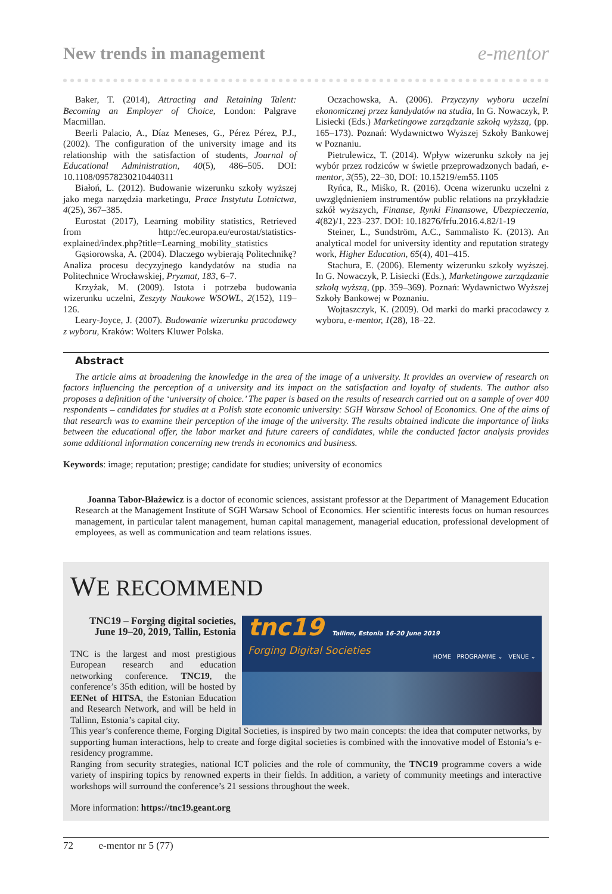New trends in management e-mentor
Baker, T. (2014), Attracting and Retaining Talent: Becoming an Employer of Choice, London: Palgrave Macmillan.
Beerli Palacio, A., Díaz Meneses, G., Pérez Pérez, P.J., (2002). The configuration of the university image and its relationship with the satisfaction of students, Journal of Educational Administration, 40(5), 486–505. DOI: 10.1108/09578230210440311
Białoń, L. (2012). Budowanie wizerunku szkoły wyższej jako mega narzędzia marketingu, Prace Instytutu Lotnictwa, 4(25), 367–385.
Eurostat (2017), Learning mobility statistics, Retrieved from http://ec.europa.eu/eurostat/statistics-explained/index.php?title=Learning_mobility_statistics
Gąsiorowska, A. (2004). Dlaczego wybierają Politechnikę? Analiza procesu decyzyjnego kandydatów na studia na Politechnice Wrocławskiej, Pryzmat, 183, 6–7.
Krzyżak, M. (2009). Istota i potrzeba budowania wizerunku uczelni, Zeszyty Naukowe WSOWL, 2(152), 119–126.
Leary-Joyce, J. (2007). Budowanie wizerunku pracodawcy z wyboru, Kraków: Wolters Kluwer Polska.
Oczachowska, A. (2006). Przyczyny wyboru uczelni ekonomicznej przez kandydatów na studia, In G. Nowaczyk, P. Lisiecki (Eds.) Marketingowe zarządzanie szkołą wyższą, (pp. 165–173). Poznań: Wydawnictwo Wyższej Szkoły Bankowej w Poznaniu.
Pietrulewicz, T. (2014). Wpływ wizerunku szkoły na jej wybór przez rodziców w świetle przeprowadzonych badań, e-mentor, 3(55), 22–30, DOI: 10.15219/em55.1105
Ryńca, R., Miśko, R. (2016). Ocena wizerunku uczelni z uwzględnieniem instrumentów public relations na przykładzie szkół wyższych, Finanse, Rynki Finansowe, Ubezpieczenia, 4(82)/1, 223–237. DOI: 10.18276/frfu.2016.4.82/1-19
Steiner, L., Sundström, A.C., Sammalisto K. (2013). An analytical model for university identity and reputation strategy work, Higher Education, 65(4), 401–415.
Stachura, E. (2006). Elementy wizerunku szkoły wyższej. In G. Nowaczyk, P. Lisiecki (Eds.), Marketingowe zarządzanie szkołą wyższą, (pp. 359–369). Poznań: Wydawnictwo Wyższej Szkoły Bankowej w Poznaniu.
Wojtaszczyk, K. (2009). Od marki do marki pracodawcy z wyboru, e-mentor, 1(28), 18–22.
Abstract
The article aims at broadening the knowledge in the area of the image of a university. It provides an overview of research on factors influencing the perception of a university and its impact on the satisfaction and loyalty of students. The author also proposes a definition of the ‘university of choice.’ The paper is based on the results of research carried out on a sample of over 400 respondents – candidates for studies at a Polish state economic university: SGH Warsaw School of Economics. One of the aims of that research was to examine their perception of the image of the university. The results obtained indicate the importance of links between the educational offer, the labor market and future careers of candidates, while the conducted factor analysis provides some additional information concerning new trends in economics and business.
Keywords: image; reputation; prestige; candidate for studies; university of economics
Joanna Tabor-Błażewicz is a doctor of economic sciences, assistant professor at the Department of Management Education Research at the Management Institute of SGH Warsaw School of Economics. Her scientific interests focus on human resources management, in particular talent management, human capital management, managerial education, professional development of employees, as well as communication and team relations issues.
WE RECOMMEND
TNC19 – Forging digital societies, June 19–20, 2019, Tallin, Estonia
TNC is the largest and most prestigious European research and education networking conference. TNC19, the conference’s 35th edition, will be hosted by EENet of HITSA, the Estonian Education and Research Network, and will be held in Tallinn, Estonia’s capital city.
tnc19 Tallinn, Estonia 16-20 June 2019
Forging Digital Societies
HOME PROGRAMME ⌄ VENUE ⌄
This year’s conference theme, Forging Digital Societies, is inspired by two main concepts: the idea that computer networks, by supporting human interactions, help to create and forge digital societies is combined with the innovative model of Estonia’s e-residency programme.
Ranging from security strategies, national ICT policies and the role of community, the TNC19 programme covers a wide variety of inspiring topics by renowned experts in their fields. In addition, a variety of community meetings and interactive workshops will surround the conference’s 21 sessions throughout the week.
More information: https://tnc19.geant.org
72 e-mentor nr 5 (77)